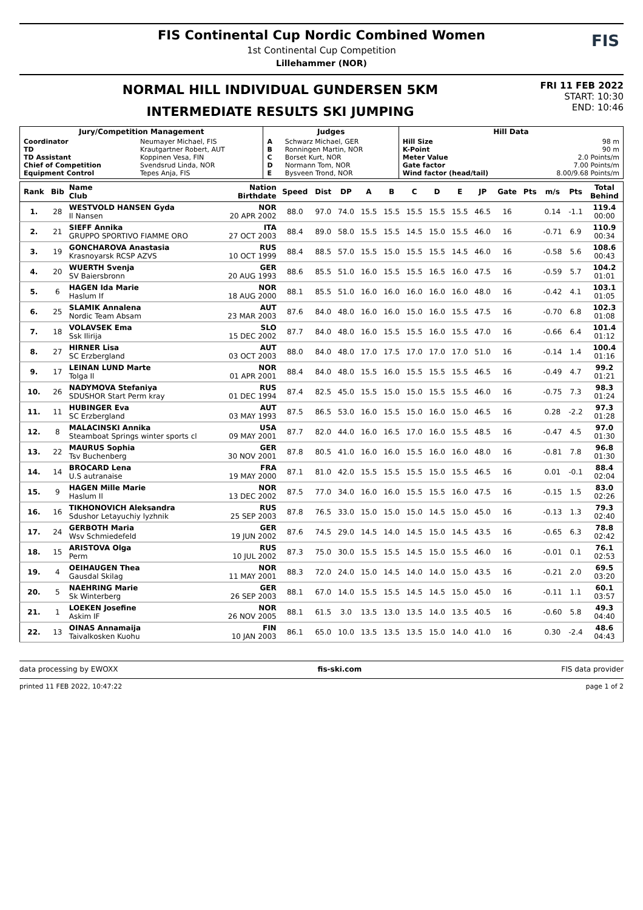FIS Continental Cup Nordic Combined Women
1st Continental Cup Competition
Lillehammer (NOR)
FIS
NORMAL HILL INDIVIDUAL GUNDERSEN 5KM
INTERMEDIATE RESULTS SKI JUMPING
FRI 11 FEB 2022
START: 10:30
END: 10:46
| Jury/Competition Management | | Judges | | Hill Data | |
| --- | --- | --- | --- | --- | --- |
| Coordinator TD TD Assistant Chief of Competition Equipment Control | Neumayer Michael, FIS Krautgartner Robert, AUT Koppinen Vesa, FIN Svendsrud Linda, NOR Tepes Anja, FIS | A B C D E | Schwarz Michael, GER Ronningen Martin, NOR Borset Kurt, NOR Normann Tom, NOR Bysveen Trond, NOR | Hill Size K-Point Meter Value Gate factor Wind factor (head/tail) | 98 m 90 m 2.0 Points/m 7.00 Points/m 8.00/9.68 Points/m |
| Rank | Bib | Name Club | Nation Birthdate | Speed | Dist | DP | A | B | C | D | E | JP | Gate | Pts | m/s | Pts | Total Behind |
| --- | --- | --- | --- | --- | --- | --- | --- | --- | --- | --- | --- | --- | --- | --- | --- | --- | --- |
| 1. | 28 | WESTVOLD HANSEN Gyda Il Nansen | NOR 20 APR 2002 | 88.0 | 97.0 | 74.0 | 15.5 | 15.5 | 15.5 | 15.5 | 15.5 | 46.5 | 16 | | 0.14 | -1.1 | 119.4 00:00 |
| 2. | 21 | SIEFF Annika GRUPPO SPORTIVO FIAMME ORO | ITA 27 OCT 2003 | 88.4 | 89.0 | 58.0 | 15.5 | 15.5 | 14.5 | 15.0 | 15.5 | 46.0 | 16 | | -0.71 | 6.9 | 110.9 00:34 |
| 3. | 19 | GONCHAROVA Anastasia Krasnoyarsk RCSP AZVS | RUS 10 OCT 1999 | 88.4 | 88.5 | 57.0 | 15.5 | 15.0 | 15.5 | 15.5 | 14.5 | 46.0 | 16 | | -0.58 | 5.6 | 108.6 00:43 |
| 4. | 20 | WUERTH Svenja SV Baiersbronn | GER 20 AUG 1993 | 88.6 | 85.5 | 51.0 | 16.0 | 15.5 | 15.5 | 16.5 | 16.0 | 47.5 | 16 | | -0.59 | 5.7 | 104.2 01:01 |
| 5. | 6 | HAGEN Ida Marie Haslum If | NOR 18 AUG 2000 | 88.1 | 85.5 | 51.0 | 16.0 | 16.0 | 16.0 | 16.0 | 16.0 | 48.0 | 16 | | -0.42 | 4.1 | 103.1 01:05 |
| 6. | 25 | SLAMIK Annalena Nordic Team Absam | AUT 23 MAR 2003 | 87.6 | 84.0 | 48.0 | 16.0 | 16.0 | 15.0 | 16.0 | 15.5 | 47.5 | 16 | | -0.70 | 6.8 | 102.3 01:08 |
| 7. | 18 | VOLAVSEK Ema Ssk Ilirija | SLO 15 DEC 2002 | 87.7 | 84.0 | 48.0 | 16.0 | 15.5 | 15.5 | 16.0 | 15.5 | 47.0 | 16 | | -0.66 | 6.4 | 101.4 01:12 |
| 8. | 27 | HIRNER Lisa SC Erzbergland | AUT 03 OCT 2003 | 88.0 | 84.0 | 48.0 | 17.0 | 17.5 | 17.0 | 17.0 | 17.0 | 51.0 | 16 | | -0.14 | 1.4 | 100.4 01:16 |
| 9. | 17 | LEINAN LUND Marte Tolga Il | NOR 01 APR 2001 | 88.4 | 84.0 | 48.0 | 15.5 | 16.0 | 15.5 | 15.5 | 15.5 | 46.5 | 16 | | -0.49 | 4.7 | 99.2 01:21 |
| 10. | 26 | NADYMOVA Stefaniya SDUSHOR Start Perm kray | RUS 01 DEC 1994 | 87.4 | 82.5 | 45.0 | 15.5 | 15.0 | 15.0 | 15.5 | 15.5 | 46.0 | 16 | | -0.75 | 7.3 | 98.3 01:24 |
| 11. | 11 | HUBINGER Eva SC Erzbergland | AUT 03 MAY 1993 | 87.5 | 86.5 | 53.0 | 16.0 | 15.5 | 15.0 | 16.0 | 15.0 | 46.5 | 16 | | 0.28 | -2.2 | 97.3 01:28 |
| 12. | 8 | MALACINSKI Annika Steamboat Springs winter sports cl | USA 09 MAY 2001 | 87.7 | 82.0 | 44.0 | 16.0 | 16.5 | 17.0 | 16.0 | 15.5 | 48.5 | 16 | | -0.47 | 4.5 | 97.0 01:30 |
| 13. | 22 | MAURUS Sophia Tsv Buchenberg | GER 30 NOV 2001 | 87.8 | 80.5 | 41.0 | 16.0 | 16.0 | 15.5 | 16.0 | 16.0 | 48.0 | 16 | | -0.81 | 7.8 | 96.8 01:30 |
| 14. | 14 | BROCARD Lena U.S autranaise | FRA 19 MAY 2000 | 87.1 | 81.0 | 42.0 | 15.5 | 15.5 | 15.5 | 15.0 | 15.5 | 46.5 | 16 | | 0.01 | -0.1 | 88.4 02:04 |
| 15. | 9 | HAGEN Mille Marie Haslum Il | NOR 13 DEC 2002 | 87.5 | 77.0 | 34.0 | 16.0 | 16.0 | 15.5 | 15.5 | 16.0 | 47.5 | 16 | | -0.15 | 1.5 | 83.0 02:26 |
| 16. | 16 | TIKHONOVICH Aleksandra Sdushor Letayuchiy lyzhnik | RUS 25 SEP 2003 | 87.8 | 76.5 | 33.0 | 15.0 | 15.0 | 15.0 | 14.5 | 15.0 | 45.0 | 16 | | -0.13 | 1.3 | 79.3 02:40 |
| 17. | 24 | GERBOTH Maria Wsv Schmiedefeld | GER 19 JUN 2002 | 87.6 | 74.5 | 29.0 | 14.5 | 14.0 | 14.5 | 15.0 | 14.5 | 43.5 | 16 | | -0.65 | 6.3 | 78.8 02:42 |
| 18. | 15 | ARISTOVA Olga Perm | RUS 10 JUL 2002 | 87.3 | 75.0 | 30.0 | 15.5 | 15.5 | 14.5 | 15.0 | 15.5 | 46.0 | 16 | | -0.01 | 0.1 | 76.1 02:53 |
| 19. | 4 | OEIHAUGEN Thea Gausdal Skilag | NOR 11 MAY 2001 | 88.3 | 72.0 | 24.0 | 15.0 | 14.5 | 14.0 | 14.0 | 15.0 | 43.5 | 16 | | -0.21 | 2.0 | 69.5 03:20 |
| 20. | 5 | NAEHRING Marie Sk Winterberg | GER 26 SEP 2003 | 88.1 | 67.0 | 14.0 | 15.5 | 15.5 | 14.5 | 14.5 | 15.0 | 45.0 | 16 | | -0.11 | 1.1 | 60.1 03:57 |
| 21. | 1 | LOEKEN Josefine Askim IF | NOR 26 NOV 2005 | 88.1 | 61.5 | 3.0 | 13.5 | 13.0 | 13.5 | 14.0 | 13.5 | 40.5 | 16 | | -0.60 | 5.8 | 49.3 04:40 |
| 22. | 13 | OINAS Annamaija Taivalkosken Kuohu | FIN 10 JAN 2003 | 86.1 | 65.0 | 10.0 | 13.5 | 13.5 | 13.5 | 15.0 | 14.0 | 41.0 | 16 | | 0.30 | -2.4 | 48.6 04:43 |
data processing by EWOXX fis-ski.com FIS data provider
printed 11 FEB 2022, 10:47:22 page 1 of 2